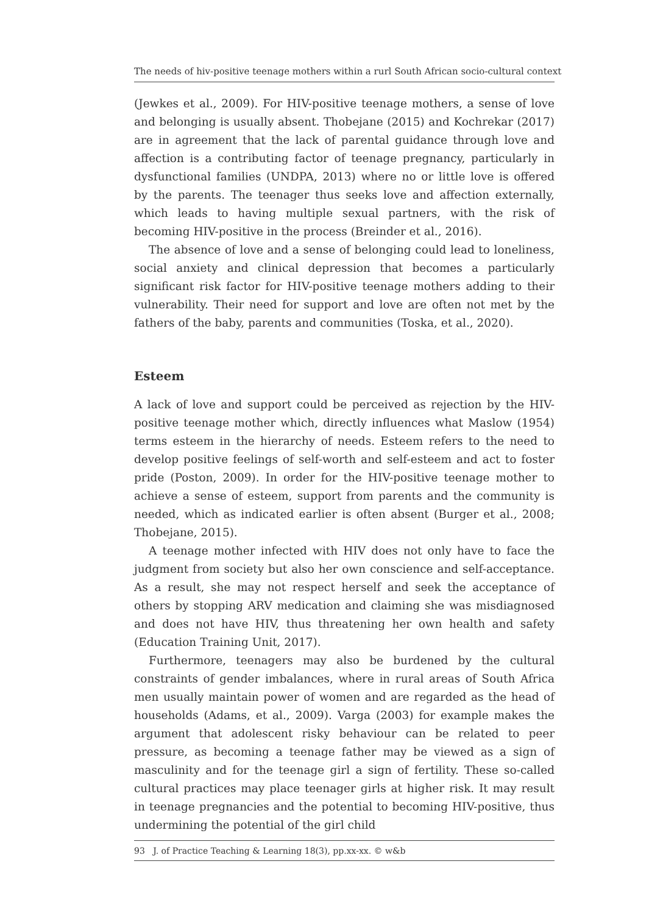The needs of hiv-positive teenage mothers within a rurl South African socio-cultural context
(Jewkes et al., 2009). For HIV-positive teenage mothers, a sense of love and belonging is usually absent. Thobejane (2015) and Kochrekar (2017) are in agreement that the lack of parental guidance through love and affection is a contributing factor of teenage pregnancy, particularly in dysfunctional families (UNDPA, 2013) where no or little love is offered by the parents. The teenager thus seeks love and affection externally, which leads to having multiple sexual partners, with the risk of becoming HIV-positive in the process (Breinder et al., 2016).
The absence of love and a sense of belonging could lead to loneliness, social anxiety and clinical depression that becomes a particularly significant risk factor for HIV-positive teenage mothers adding to their vulnerability. Their need for support and love are often not met by the fathers of the baby, parents and communities (Toska, et al., 2020).
Esteem
A lack of love and support could be perceived as rejection by the HIV-positive teenage mother which, directly influences what Maslow (1954) terms esteem in the hierarchy of needs. Esteem refers to the need to develop positive feelings of self-worth and self-esteem and act to foster pride (Poston, 2009). In order for the HIV-positive teenage mother to achieve a sense of esteem, support from parents and the community is needed, which as indicated earlier is often absent (Burger et al., 2008; Thobejane, 2015).
A teenage mother infected with HIV does not only have to face the judgment from society but also her own conscience and self-acceptance. As a result, she may not respect herself and seek the acceptance of others by stopping ARV medication and claiming she was misdiagnosed and does not have HIV, thus threatening her own health and safety (Education Training Unit, 2017).
Furthermore, teenagers may also be burdened by the cultural constraints of gender imbalances, where in rural areas of South Africa men usually maintain power of women and are regarded as the head of households (Adams, et al., 2009). Varga (2003) for example makes the argument that adolescent risky behaviour can be related to peer pressure, as becoming a teenage father may be viewed as a sign of masculinity and for the teenage girl a sign of fertility. These so-called cultural practices may place teenager girls at higher risk. It may result in teenage pregnancies and the potential to becoming HIV-positive, thus undermining the potential of the girl child
93 J. of Practice Teaching & Learning 18(3), pp.xx-xx. © w&b